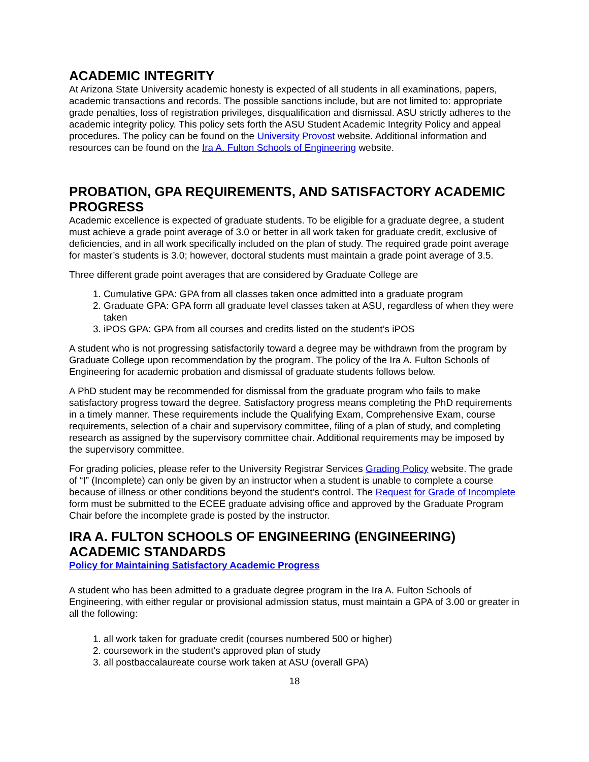ACADEMIC INTEGRITY
At Arizona State University academic honesty is expected of all students in all examinations, papers, academic transactions and records. The possible sanctions include, but are not limited to: appropriate grade penalties, loss of registration privileges, disqualification and dismissal. ASU strictly adheres to the academic integrity policy. This policy sets forth the ASU Student Academic Integrity Policy and appeal procedures. The policy can be found on the University Provost website. Additional information and resources can be found on the Ira A. Fulton Schools of Engineering website.
PROBATION, GPA REQUIREMENTS, AND SATISFACTORY ACADEMIC PROGRESS
Academic excellence is expected of graduate students. To be eligible for a graduate degree, a student must achieve a grade point average of 3.0 or better in all work taken for graduate credit, exclusive of deficiencies, and in all work specifically included on the plan of study. The required grade point average for master’s students is 3.0; however, doctoral students must maintain a grade point average of 3.5.
Three different grade point averages that are considered by Graduate College are
1. Cumulative GPA: GPA from all classes taken once admitted into a graduate program
2. Graduate GPA: GPA form all graduate level classes taken at ASU, regardless of when they were taken
3. iPOS GPA: GPA from all courses and credits listed on the student’s iPOS
A student who is not progressing satisfactorily toward a degree may be withdrawn from the program by Graduate College upon recommendation by the program. The policy of the Ira A. Fulton Schools of Engineering for academic probation and dismissal of graduate students follows below.
A PhD student may be recommended for dismissal from the graduate program who fails to make satisfactory progress toward the degree. Satisfactory progress means completing the PhD requirements in a timely manner. These requirements include the Qualifying Exam, Comprehensive Exam, course requirements, selection of a chair and supervisory committee, filing of a plan of study, and completing research as assigned by the supervisory committee chair. Additional requirements may be imposed by the supervisory committee.
For grading policies, please refer to the University Registrar Services Grading Policy website. The grade of “I” (Incomplete) can only be given by an instructor when a student is unable to complete a course because of illness or other conditions beyond the student’s control. The Request for Grade of Incomplete form must be submitted to the ECEE graduate advising office and approved by the Graduate Program Chair before the incomplete grade is posted by the instructor.
IRA A. FULTON SCHOOLS OF ENGINEERING (ENGINEERING) ACADEMIC STANDARDS
Policy for Maintaining Satisfactory Academic Progress
A student who has been admitted to a graduate degree program in the Ira A. Fulton Schools of Engineering, with either regular or provisional admission status, must maintain a GPA of 3.00 or greater in all the following:
1. all work taken for graduate credit (courses numbered 500 or higher)
2. coursework in the student's approved plan of study
3. all postbaccalaureate course work taken at ASU (overall GPA)
18